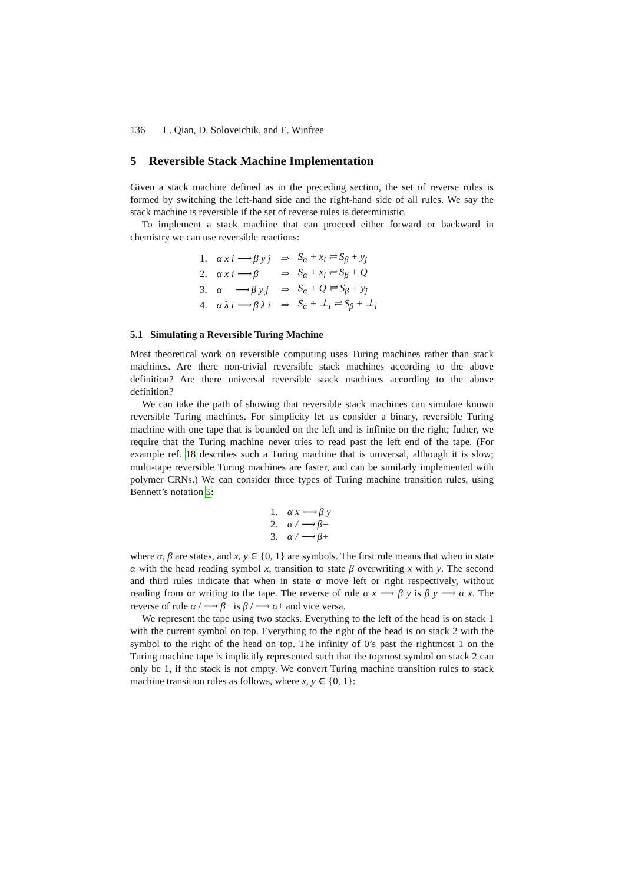136 L. Qian, D. Soloveichik, and E. Winfree
5 Reversible Stack Machine Implementation
Given a stack machine defined as in the preceding section, the set of reverse rules is formed by switching the left-hand side and the right-hand side of all rules. We say the stack machine is reversible if the set of reverse rules is deterministic.
To implement a stack machine that can proceed either forward or backward in chemistry we can use reversible reactions:
| 1. | α x i ⟶ β y j | ⇒ | S<sub>α</sub> + x<sub>i</sub> ⇌ S<sub>β</sub> + y<sub>j</sub> |
| 2. | α x i ⟶ β | ⇒ | S<sub>α</sub> + x<sub>i</sub> ⇌ S<sub>β</sub> + Q |
| 3. | α ⟶ β y j | ⇒ | S<sub>α</sub> + Q ⇌ S<sub>β</sub> + y<sub>j</sub> |
| 4. | α λ i ⟶ β λ i | ⇒ | S<sub>α</sub> + ⊥<sub>i</sub> ⇌ S<sub>β</sub> + ⊥<sub>i</sub> |
5.1 Simulating a Reversible Turing Machine
Most theoretical work on reversible computing uses Turing machines rather than stack machines. Are there non-trivial reversible stack machines according to the above definition? Are there universal reversible stack machines according to the above definition?
We can take the path of showing that reversible stack machines can simulate known reversible Turing machines. For simplicity let us consider a binary, reversible Turing machine with one tape that is bounded on the left and is infinite on the right; futher, we require that the Turing machine never tries to read past the left end of the tape. (For example ref. 18 describes such a Turing machine that is universal, although it is slow; multi-tape reversible Turing machines are faster, and can be similarly implemented with polymer CRNs.) We can consider three types of Turing machine transition rules, using Bennett’s notation 5:
| 1. | α x ⟶ β y |
| 2. | α / ⟶ β− |
| 3. | α / ⟶ β+ |
where α, β are states, and x, y ∈ {0, 1} are symbols. The first rule means that when in state α with the head reading symbol x, transition to state β overwriting x with y. The second and third rules indicate that when in state α move left or right respectively, without reading from or writing to the tape. The reverse of rule α x ⟶ β y is β y ⟶ α x. The reverse of rule α / ⟶ β− is β / ⟶ α+ and vice versa.
We represent the tape using two stacks. Everything to the left of the head is on stack 1 with the current symbol on top. Everything to the right of the head is on stack 2 with the symbol to the right of the head on top. The infinity of 0’s past the rightmost 1 on the Turing machine tape is implicitly represented such that the topmost symbol on stack 2 can only be 1, if the stack is not empty. We convert Turing machine transition rules to stack machine transition rules as follows, where x, y ∈ {0, 1}: